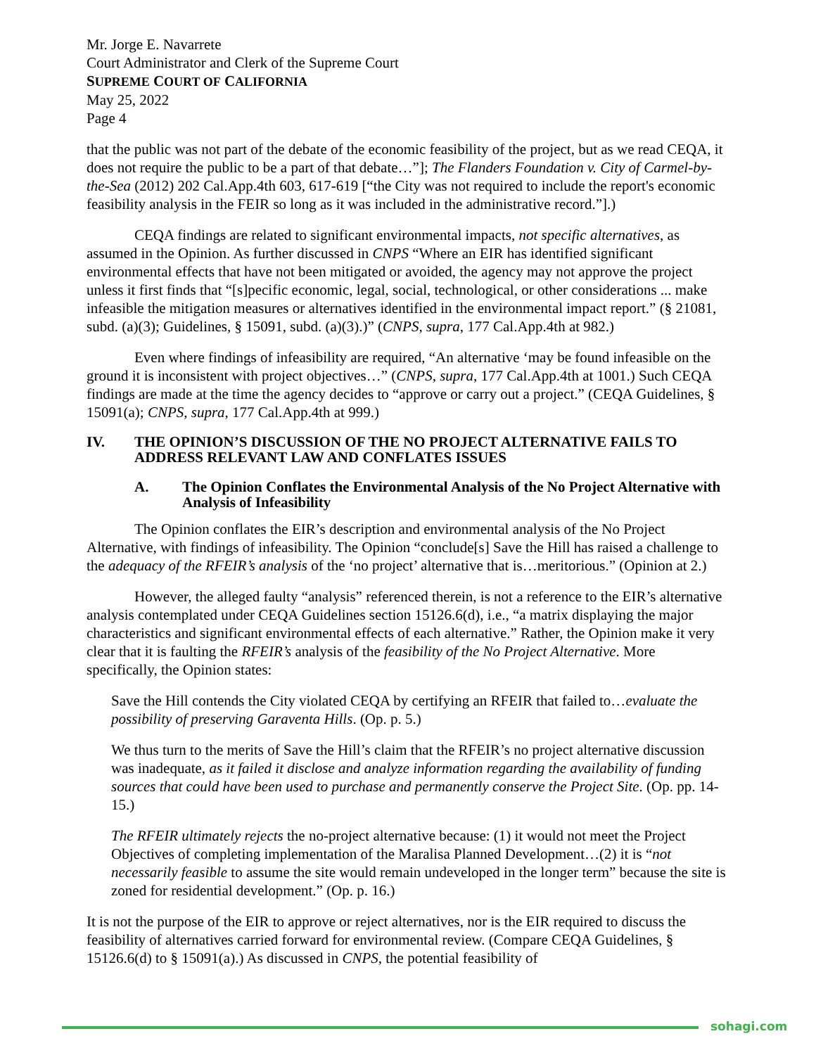Mr. Jorge E. Navarrete
Court Administrator and Clerk of the Supreme Court
SUPREME COURT OF CALIFORNIA
May 25, 2022
Page 4
that the public was not part of the debate of the economic feasibility of the project, but as we read CEQA, it does not require the public to be a part of that debate…”]; The Flanders Foundation v. City of Carmel-by-the-Sea (2012) 202 Cal.App.4th 603, 617-619 [“the City was not required to include the report's economic feasibility analysis in the FEIR so long as it was included in the administrative record.”].)
CEQA findings are related to significant environmental impacts, not specific alternatives, as assumed in the Opinion. As further discussed in CNPS “Where an EIR has identified significant environmental effects that have not been mitigated or avoided, the agency may not approve the project unless it first finds that “[s]pecific economic, legal, social, technological, or other considerations ... make infeasible the mitigation measures or alternatives identified in the environmental impact report.” (§ 21081, subd. (a)(3); Guidelines, § 15091, subd. (a)(3).)” (CNPS, supra, 177 Cal.App.4th at 982.)
Even where findings of infeasibility are required, “An alternative ‘may be found infeasible on the ground it is inconsistent with project objectives…” (CNPS, supra, 177 Cal.App.4th at 1001.) Such CEQA findings are made at the time the agency decides to “approve or carry out a project.” (CEQA Guidelines, § 15091(a); CNPS, supra, 177 Cal.App.4th at 999.)
IV. THE OPINION’S DISCUSSION OF THE NO PROJECT ALTERNATIVE FAILS TO ADDRESS RELEVANT LAW AND CONFLATES ISSUES
A. The Opinion Conflates the Environmental Analysis of the No Project Alternative with Analysis of Infeasibility
The Opinion conflates the EIR’s description and environmental analysis of the No Project Alternative, with findings of infeasibility. The Opinion “conclude[s] Save the Hill has raised a challenge to the adequacy of the RFEIR’s analysis of the ‘no project’ alternative that is…meritorious.” (Opinion at 2.)
However, the alleged faulty “analysis” referenced therein, is not a reference to the EIR’s alternative analysis contemplated under CEQA Guidelines section 15126.6(d), i.e., “a matrix displaying the major characteristics and significant environmental effects of each alternative.” Rather, the Opinion make it very clear that it is faulting the RFEIR’s analysis of the feasibility of the No Project Alternative. More specifically, the Opinion states:
Save the Hill contends the City violated CEQA by certifying an RFEIR that failed to…evaluate the possibility of preserving Garaventa Hills. (Op. p. 5.)
We thus turn to the merits of Save the Hill’s claim that the RFEIR’s no project alternative discussion was inadequate, as it failed it disclose and analyze information regarding the availability of funding sources that could have been used to purchase and permanently conserve the Project Site. (Op. pp. 14-15.)
The RFEIR ultimately rejects the no-project alternative because: (1) it would not meet the Project Objectives of completing implementation of the Maralisa Planned Development…(2) it is “not necessarily feasible to assume the site would remain undeveloped in the longer term” because the site is zoned for residential development.” (Op. p. 16.)
It is not the purpose of the EIR to approve or reject alternatives, nor is the EIR required to discuss the feasibility of alternatives carried forward for environmental review. (Compare CEQA Guidelines, § 15126.6(d) to § 15091(a).) As discussed in CNPS, the potential feasibility of
sohagi.com